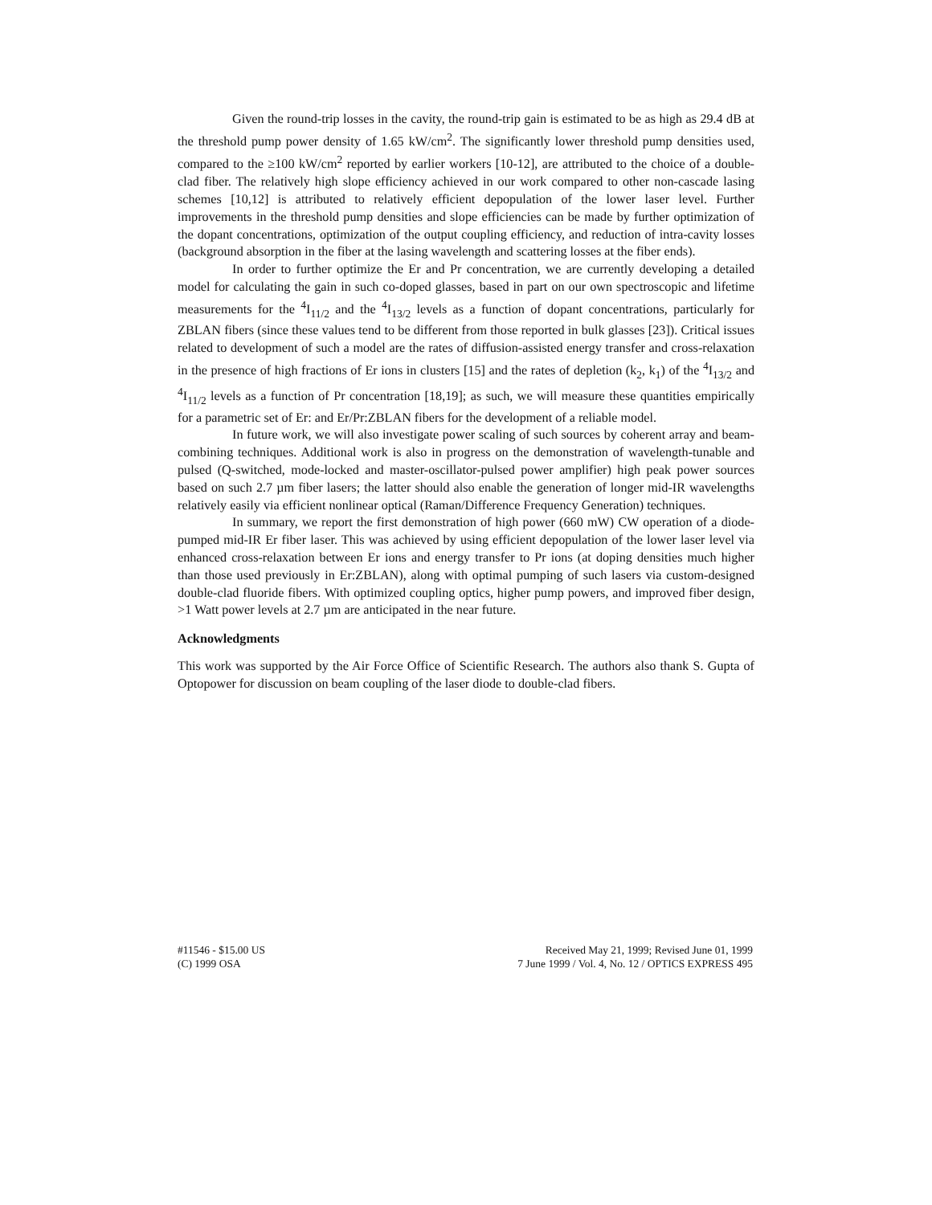Given the round-trip losses in the cavity, the round-trip gain is estimated to be as high as 29.4 dB at the threshold pump power density of 1.65 kW/cm<sup>2</sup>. The significantly lower threshold pump densities used, compared to the ≥100 kW/cm<sup>2</sup> reported by earlier workers [10-12], are attributed to the choice of a double-clad fiber. The relatively high slope efficiency achieved in our work compared to other non-cascade lasing schemes [10,12] is attributed to relatively efficient depopulation of the lower laser level. Further improvements in the threshold pump densities and slope efficiencies can be made by further optimization of the dopant concentrations, optimization of the output coupling efficiency, and reduction of intra-cavity losses (background absorption in the fiber at the lasing wavelength and scattering losses at the fiber ends).
In order to further optimize the Er and Pr concentration, we are currently developing a detailed model for calculating the gain in such co-doped glasses, based in part on our own spectroscopic and lifetime measurements for the <sup>4</sup>I<sub>11/2</sub> and the <sup>4</sup>I<sub>13/2</sub> levels as a function of dopant concentrations, particularly for ZBLAN fibers (since these values tend to be different from those reported in bulk glasses [23]). Critical issues related to development of such a model are the rates of diffusion-assisted energy transfer and cross-relaxation in the presence of high fractions of Er ions in clusters [15] and the rates of depletion (k<sub>2</sub>, k<sub>1</sub>) of the <sup>4</sup>I<sub>13/2</sub> and <sup>4</sup>I<sub>11/2</sub> levels as a function of Pr concentration [18,19]; as such, we will measure these quantities empirically for a parametric set of Er: and Er/Pr:ZBLAN fibers for the development of a reliable model.
In future work, we will also investigate power scaling of such sources by coherent array and beam-combining techniques. Additional work is also in progress on the demonstration of wavelength-tunable and pulsed (Q-switched, mode-locked and master-oscillator-pulsed power amplifier) high peak power sources based on such 2.7 µm fiber lasers; the latter should also enable the generation of longer mid-IR wavelengths relatively easily via efficient nonlinear optical (Raman/Difference Frequency Generation) techniques.
In summary, we report the first demonstration of high power (660 mW) CW operation of a diode-pumped mid-IR Er fiber laser. This was achieved by using efficient depopulation of the lower laser level via enhanced cross-relaxation between Er ions and energy transfer to Pr ions (at doping densities much higher than those used previously in Er:ZBLAN), along with optimal pumping of such lasers via custom-designed double-clad fluoride fibers. With optimized coupling optics, higher pump powers, and improved fiber design, >1 Watt power levels at 2.7 µm are anticipated in the near future.
Acknowledgments
This work was supported by the Air Force Office of Scientific Research. The authors also thank S. Gupta of Optopower for discussion on beam coupling of the laser diode to double-clad fibers.
#11546 - $15.00 US
(C) 1999 OSA
Received May 21, 1999; Revised June 01, 1999
7 June 1999 / Vol. 4, No. 12 / OPTICS EXPRESS 495